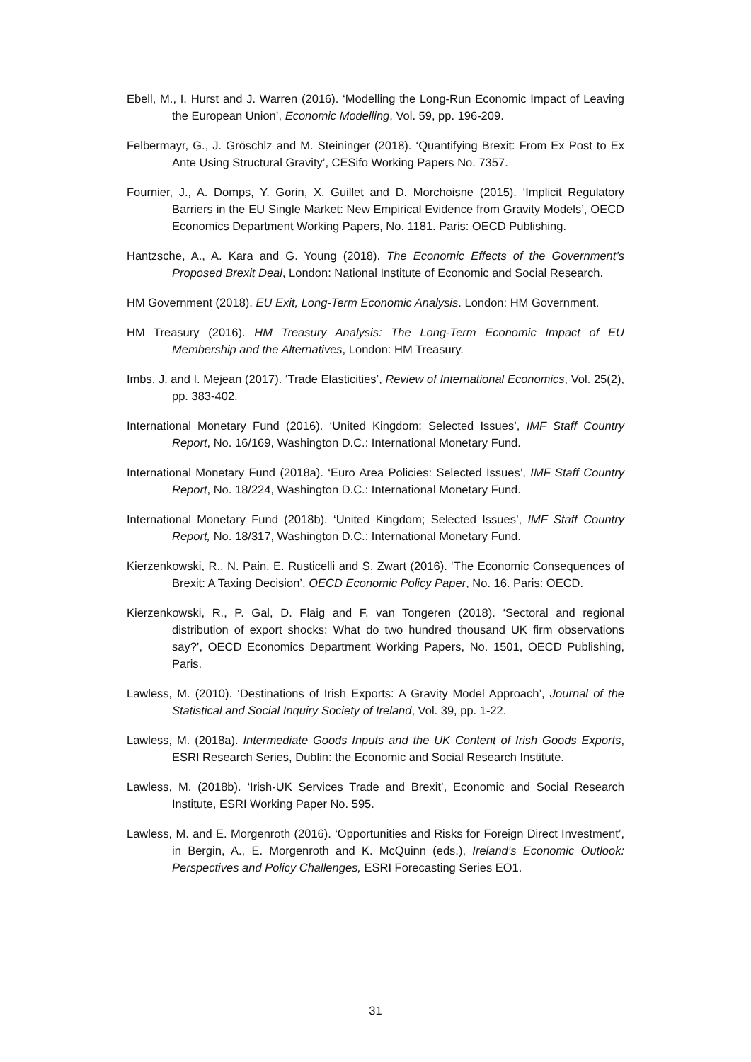Ebell, M., I. Hurst and J. Warren (2016). ‘Modelling the Long-Run Economic Impact of Leaving the European Union’, Economic Modelling, Vol. 59, pp. 196-209.
Felbermayr, G., J. Gröschlz and M. Steininger (2018). ‘Quantifying Brexit: From Ex Post to Ex Ante Using Structural Gravity’, CESifo Working Papers No. 7357.
Fournier, J., A. Domps, Y. Gorin, X. Guillet and D. Morchoisne (2015). ‘Implicit Regulatory Barriers in the EU Single Market: New Empirical Evidence from Gravity Models’, OECD Economics Department Working Papers, No. 1181. Paris: OECD Publishing.
Hantzsche, A., A. Kara and G. Young (2018). The Economic Effects of the Government’s Proposed Brexit Deal, London: National Institute of Economic and Social Research.
HM Government (2018). EU Exit, Long-Term Economic Analysis. London: HM Government.
HM Treasury (2016). HM Treasury Analysis: The Long-Term Economic Impact of EU Membership and the Alternatives, London: HM Treasury.
Imbs, J. and I. Mejean (2017). ‘Trade Elasticities’, Review of International Economics, Vol. 25(2), pp. 383-402.
International Monetary Fund (2016). ‘United Kingdom: Selected Issues’, IMF Staff Country Report, No. 16/169, Washington D.C.: International Monetary Fund.
International Monetary Fund (2018a). ‘Euro Area Policies: Selected Issues’, IMF Staff Country Report, No. 18/224, Washington D.C.: International Monetary Fund.
International Monetary Fund (2018b). ‘United Kingdom; Selected Issues’, IMF Staff Country Report, No. 18/317, Washington D.C.: International Monetary Fund.
Kierzenkowski, R., N. Pain, E. Rusticelli and S. Zwart (2016). ‘The Economic Consequences of Brexit: A Taxing Decision’, OECD Economic Policy Paper, No. 16. Paris: OECD.
Kierzenkowski, R., P. Gal, D. Flaig and F. van Tongeren (2018). ‘Sectoral and regional distribution of export shocks: What do two hundred thousand UK firm observations say?’, OECD Economics Department Working Papers, No. 1501, OECD Publishing, Paris.
Lawless, M. (2010). ‘Destinations of Irish Exports: A Gravity Model Approach’, Journal of the Statistical and Social Inquiry Society of Ireland, Vol. 39, pp. 1-22.
Lawless, M. (2018a). Intermediate Goods Inputs and the UK Content of Irish Goods Exports, ESRI Research Series, Dublin: the Economic and Social Research Institute.
Lawless, M. (2018b). ‘Irish-UK Services Trade and Brexit’, Economic and Social Research Institute, ESRI Working Paper No. 595.
Lawless, M. and E. Morgenroth (2016). ‘Opportunities and Risks for Foreign Direct Investment’, in Bergin, A., E. Morgenroth and K. McQuinn (eds.), Ireland’s Economic Outlook: Perspectives and Policy Challenges, ESRI Forecasting Series EO1.
31